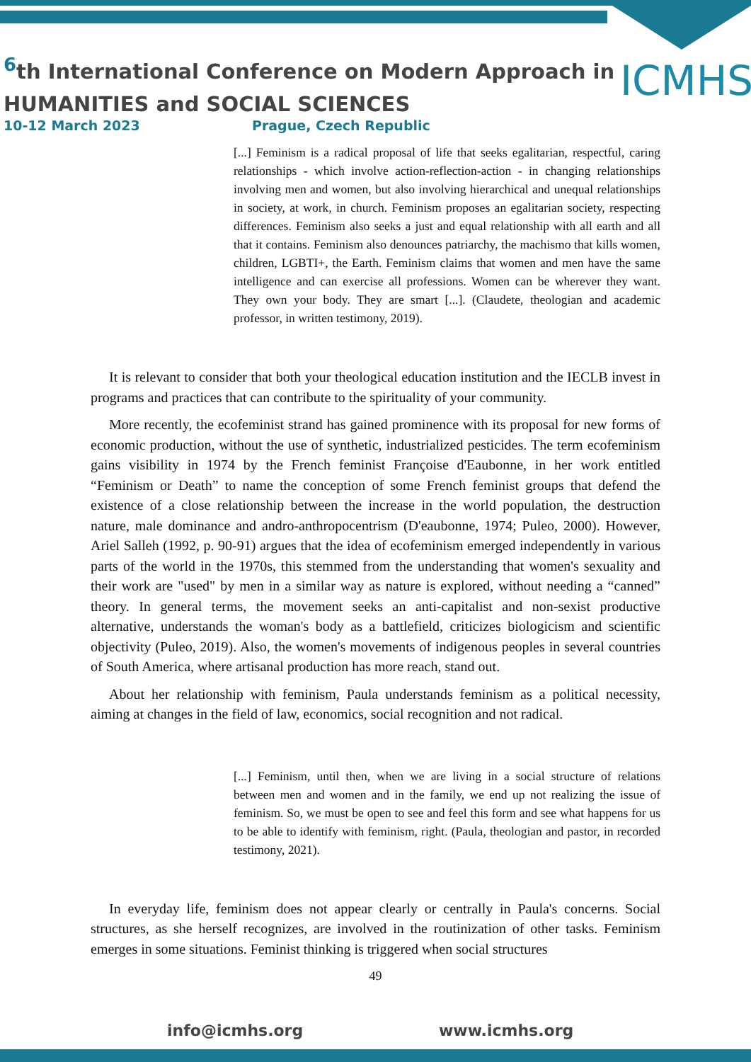<sup>6</sup> th International Conference on Modern Approach in
HUMANITIES and SOCIAL SCIENCES
ICMHS
10-12 March 2023 Prague, Czech Republic
[...] Feminism is a radical proposal of life that seeks egalitarian, respectful, caring relationships - which involve action-reflection-action - in changing relationships involving men and women, but also involving hierarchical and unequal relationships in society, at work, in church. Feminism proposes an egalitarian society, respecting differences. Feminism also seeks a just and equal relationship with all earth and all that it contains. Feminism also denounces patriarchy, the machismo that kills women, children, LGBTI+, the Earth. Feminism claims that women and men have the same intelligence and can exercise all professions. Women can be wherever they want. They own your body. They are smart [...]. (Claudete, theologian and academic professor, in written testimony, 2019).
It is relevant to consider that both your theological education institution and the IECLB invest in programs and practices that can contribute to the spirituality of your community.
More recently, the ecofeminist strand has gained prominence with its proposal for new forms of economic production, without the use of synthetic, industrialized pesticides. The term ecofeminism gains visibility in 1974 by the French feminist Françoise d'Eaubonne, in her work entitled “Feminism or Death” to name the conception of some French feminist groups that defend the existence of a close relationship between the increase in the world population, the destruction nature, male dominance and andro-anthropocentrism (D'eaubonne, 1974; Puleo, 2000). However, Ariel Salleh (1992, p. 90-91) argues that the idea of ecofeminism emerged independently in various parts of the world in the 1970s, this stemmed from the understanding that women's sexuality and their work are "used" by men in a similar way as nature is explored, without needing a “canned” theory. In general terms, the movement seeks an anti-capitalist and non-sexist productive alternative, understands the woman's body as a battlefield, criticizes biologicism and scientific objectivity (Puleo, 2019). Also, the women's movements of indigenous peoples in several countries of South America, where artisanal production has more reach, stand out.
About her relationship with feminism, Paula understands feminism as a political necessity, aiming at changes in the field of law, economics, social recognition and not radical.
[...] Feminism, until then, when we are living in a social structure of relations between men and women and in the family, we end up not realizing the issue of feminism. So, we must be open to see and feel this form and see what happens for us to be able to identify with feminism, right. (Paula, theologian and pastor, in recorded testimony, 2021).
In everyday life, feminism does not appear clearly or centrally in Paula's concerns. Social structures, as she herself recognizes, are involved in the routinization of other tasks. Feminism emerges in some situations. Feminist thinking is triggered when social structures
49
info@icmhs.org www.icmhs.org